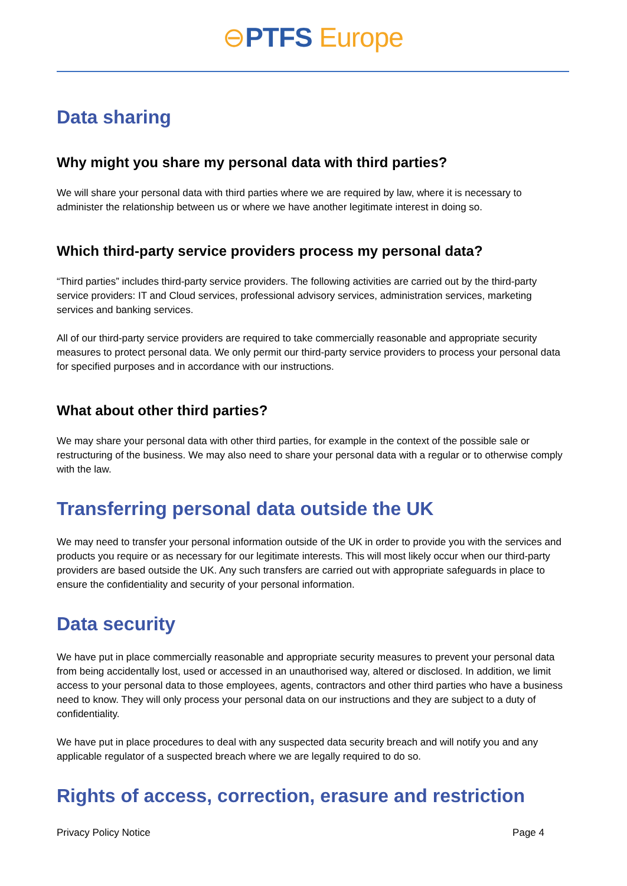⊖PTFS Europe
Data sharing
Why might you share my personal data with third parties?
We will share your personal data with third parties where we are required by law, where it is necessary to administer the relationship between us or where we have another legitimate interest in doing so.
Which third-party service providers process my personal data?
“Third parties” includes third-party service providers. The following activities are carried out by the third-party service providers: IT and Cloud services, professional advisory services, administration services, marketing services and banking services.
All of our third-party service providers are required to take commercially reasonable and appropriate security measures to protect personal data. We only permit our third-party service providers to process your personal data for specified purposes and in accordance with our instructions.
What about other third parties?
We may share your personal data with other third parties, for example in the context of the possible sale or restructuring of the business. We may also need to share your personal data with a regular or to otherwise comply with the law.
Transferring personal data outside the UK
We may need to transfer your personal information outside of the UK in order to provide you with the services and products you require or as necessary for our legitimate interests. This will most likely occur when our third-party providers are based outside the UK. Any such transfers are carried out with appropriate safeguards in place to ensure the confidentiality and security of your personal information.
Data security
We have put in place commercially reasonable and appropriate security measures to prevent your personal data from being accidentally lost, used or accessed in an unauthorised way, altered or disclosed. In addition, we limit access to your personal data to those employees, agents, contractors and other third parties who have a business need to know. They will only process your personal data on our instructions and they are subject to a duty of confidentiality.
We have put in place procedures to deal with any suspected data security breach and will notify you and any applicable regulator of a suspected breach where we are legally required to do so.
Rights of access, correction, erasure and restriction
Privacy Policy Notice Page 4